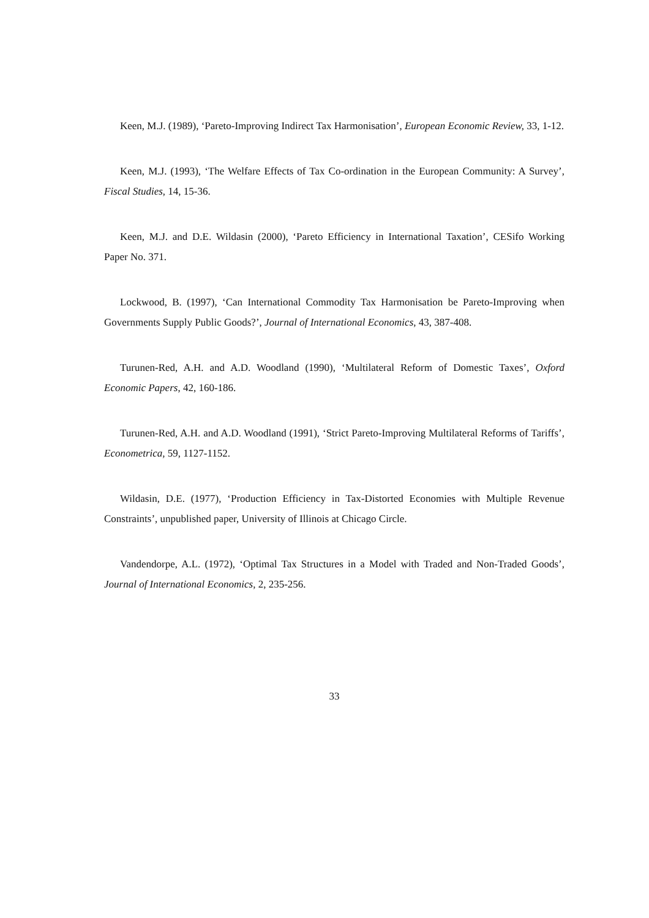Keen, M.J. (1989), ‘Pareto-Improving Indirect Tax Harmonisation’, European Economic Review, 33, 1-12.
Keen, M.J. (1993), ‘The Welfare Effects of Tax Co-ordination in the European Community: A Survey’, Fiscal Studies, 14, 15-36.
Keen, M.J. and D.E. Wildasin (2000), ‘Pareto Efficiency in International Taxation’, CESifo Working Paper No. 371.
Lockwood, B. (1997), ‘Can International Commodity Tax Harmonisation be Pareto-Improving when Governments Supply Public Goods?’, Journal of International Economics, 43, 387-408.
Turunen-Red, A.H. and A.D. Woodland (1990), ‘Multilateral Reform of Domestic Taxes’, Oxford Economic Papers, 42, 160-186.
Turunen-Red, A.H. and A.D. Woodland (1991), ‘Strict Pareto-Improving Multilateral Reforms of Tariffs’, Econometrica, 59, 1127-1152.
Wildasin, D.E. (1977), ‘Production Efficiency in Tax-Distorted Economies with Multiple Revenue Constraints’, unpublished paper, University of Illinois at Chicago Circle.
Vandendorpe, A.L. (1972), ‘Optimal Tax Structures in a Model with Traded and Non-Traded Goods’, Journal of International Economics, 2, 235-256.
33